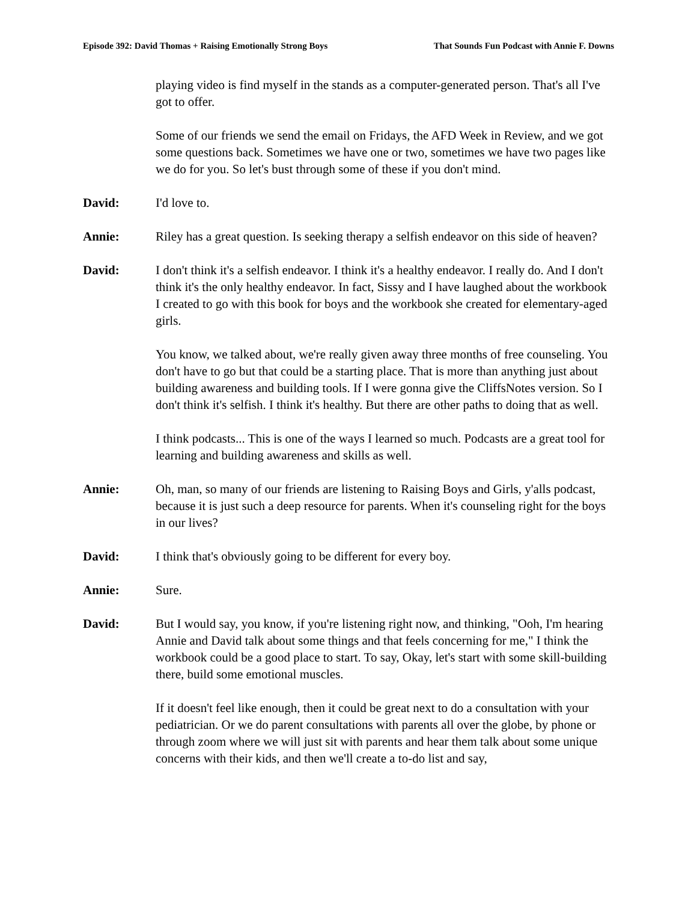Episode 392: David Thomas + Raising Emotionally Strong Boys That Sounds Fun Podcast with Annie F. Downs
playing video is find myself in the stands as a computer-generated person. That's all I've got to offer.
Some of our friends we send the email on Fridays, the AFD Week in Review, and we got some questions back. Sometimes we have one or two, sometimes we have two pages like we do for you. So let's bust through some of these if you don't mind.
David: I'd love to.
Annie: Riley has a great question. Is seeking therapy a selfish endeavor on this side of heaven?
David: I don't think it's a selfish endeavor. I think it's a healthy endeavor. I really do. And I don't think it's the only healthy endeavor. In fact, Sissy and I have laughed about the workbook I created to go with this book for boys and the workbook she created for elementary-aged girls.
You know, we talked about, we're really given away three months of free counseling. You don't have to go but that could be a starting place. That is more than anything just about building awareness and building tools. If I were gonna give the CliffsNotes version. So I don't think it's selfish. I think it's healthy. But there are other paths to doing that as well.
I think podcasts... This is one of the ways I learned so much. Podcasts are a great tool for learning and building awareness and skills as well.
Annie: Oh, man, so many of our friends are listening to Raising Boys and Girls, y'alls podcast, because it is just such a deep resource for parents. When it's counseling right for the boys in our lives?
David: I think that's obviously going to be different for every boy.
Annie: Sure.
David: But I would say, you know, if you're listening right now, and thinking, "Ooh, I'm hearing Annie and David talk about some things and that feels concerning for me," I think the workbook could be a good place to start. To say, Okay, let's start with some skill-building there, build some emotional muscles.
If it doesn't feel like enough, then it could be great next to do a consultation with your pediatrician. Or we do parent consultations with parents all over the globe, by phone or through zoom where we will just sit with parents and hear them talk about some unique concerns with their kids, and then we'll create a to-do list and say,